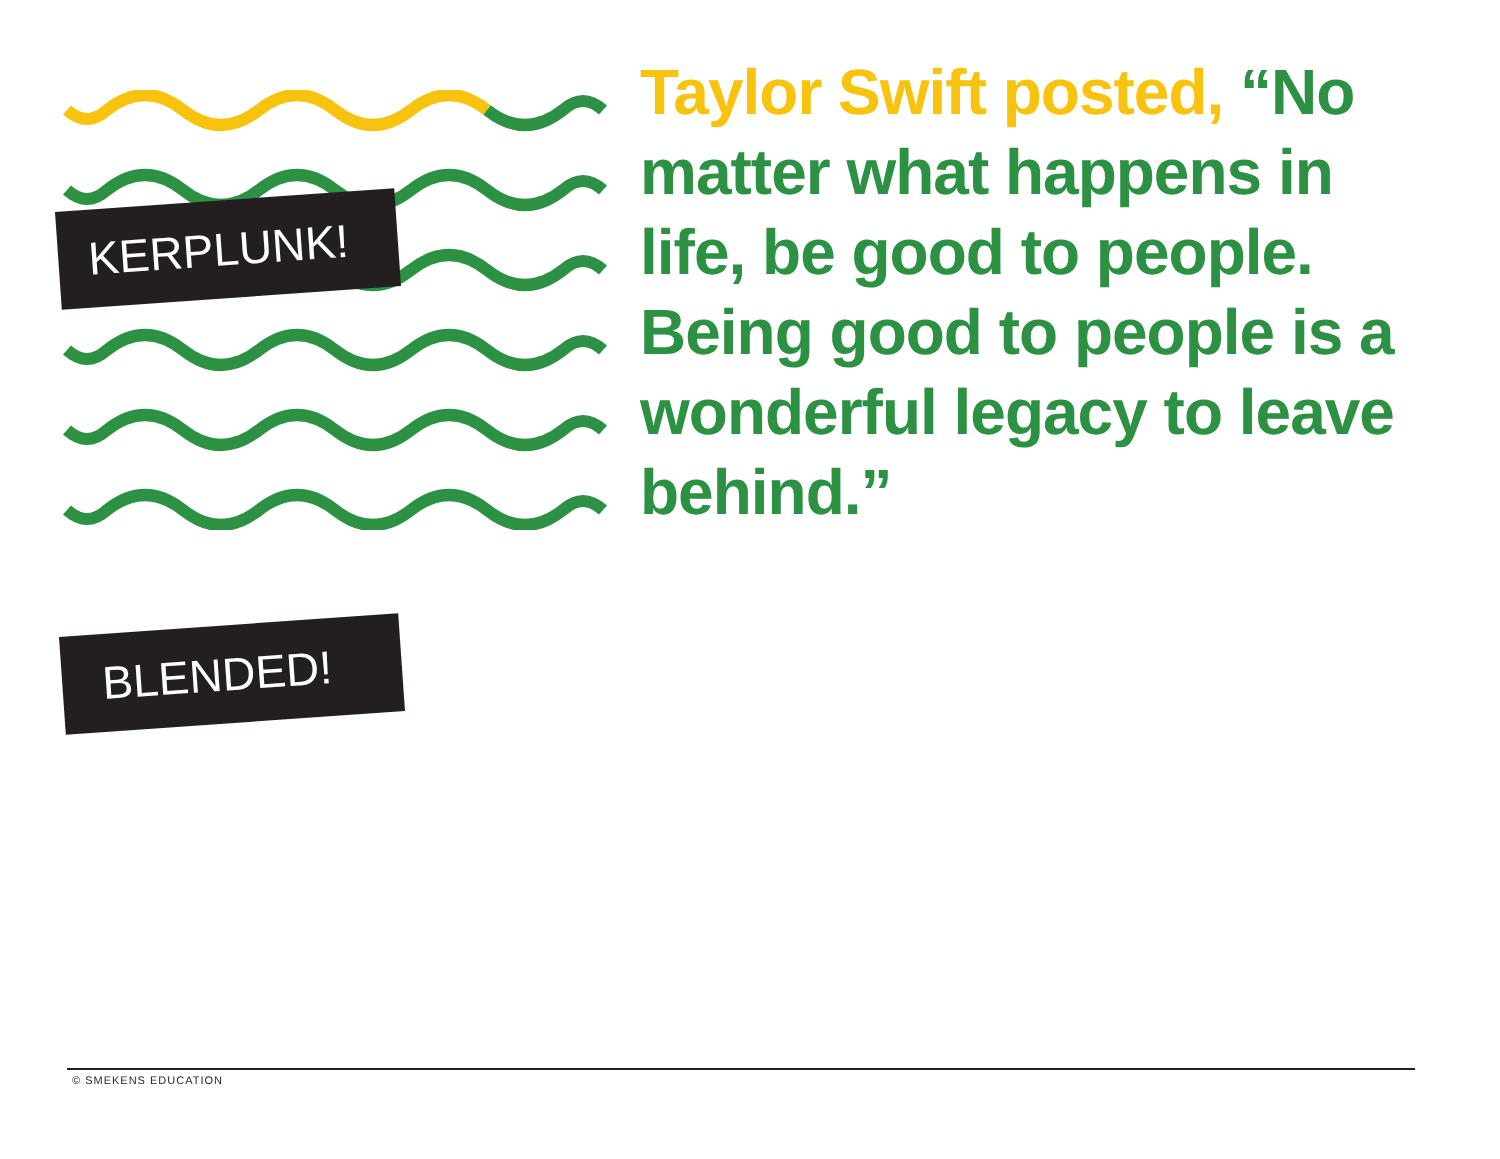Taylor Swift posted, “No matter what happens in life, be good to people. Being good to people is a wonderful legacy to leave behind.”
KERPLUNK!
BLENDED!
© SMEKENS EDUCATION